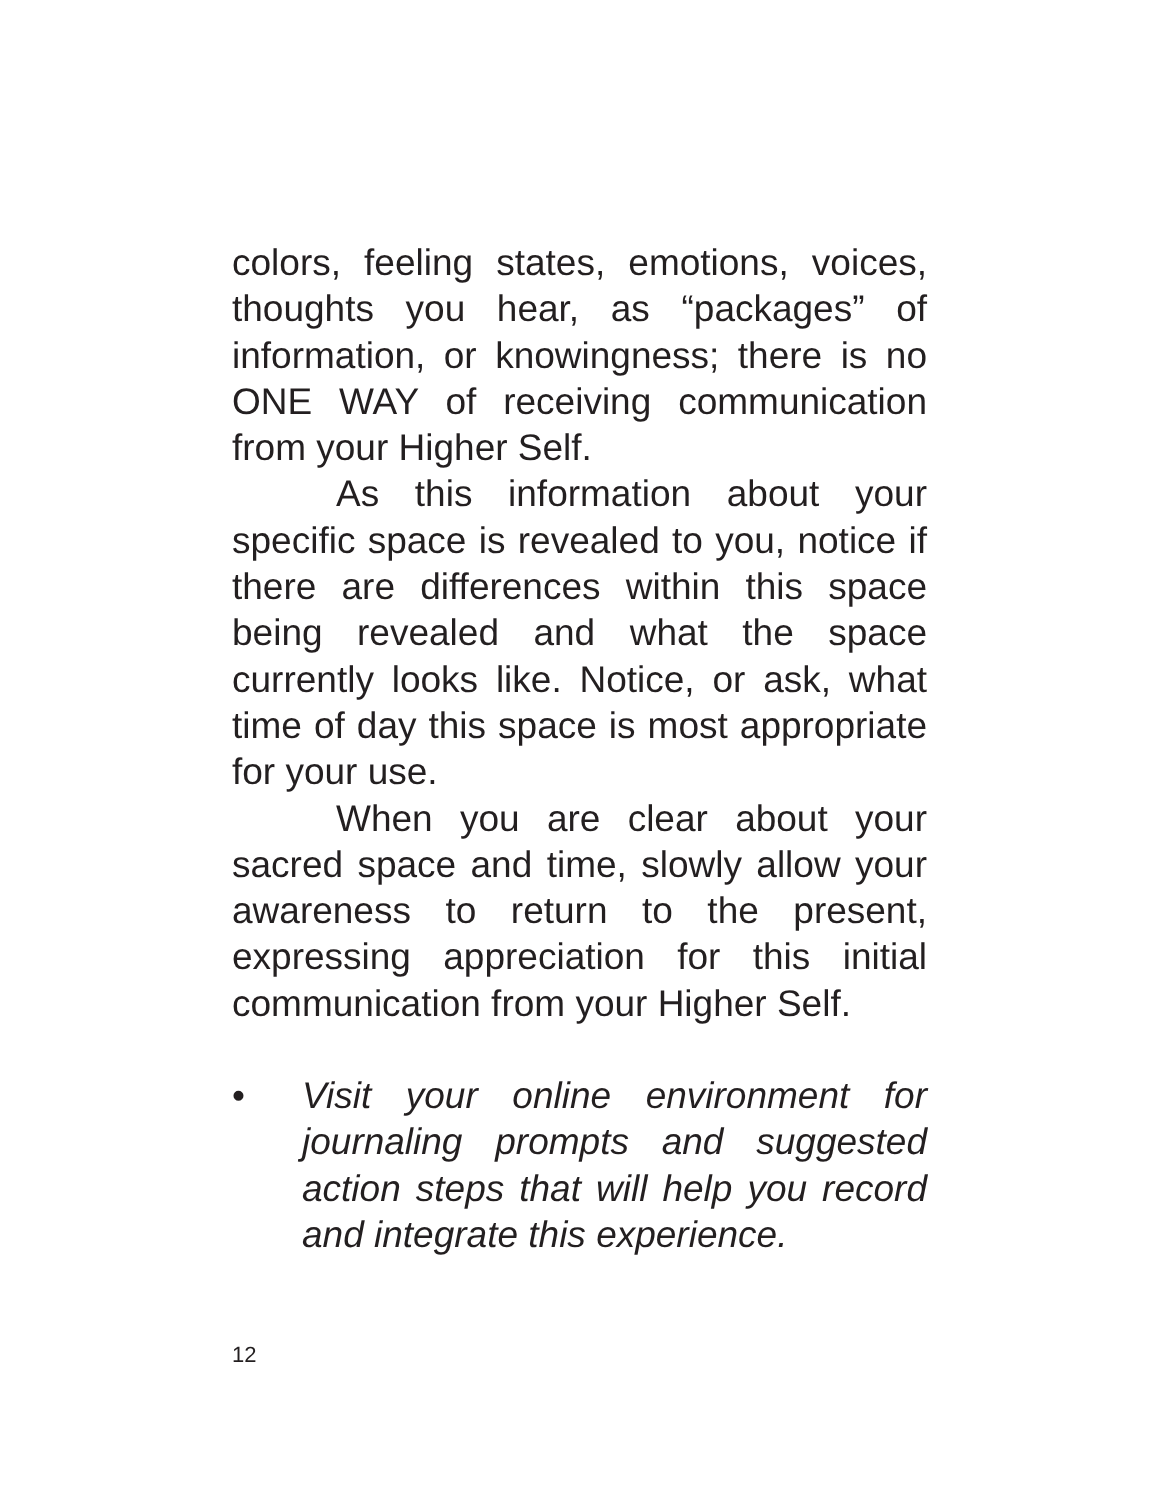colors, feeling states, emotions, voices, thoughts you hear, as “packages” of information, or knowingness; there is no ONE WAY of receiving communication from your Higher Self.
As this information about your specific space is revealed to you, notice if there are differences within this space being revealed and what the space currently looks like. Notice, or ask, what time of day this space is most appropriate for your use.
When you are clear about your sacred space and time, slowly allow your awareness to return to the present, expressing appreciation for this initial communication from your Higher Self.
• Visit your online environment for journaling prompts and suggested action steps that will help you record and integrate this experience.
12